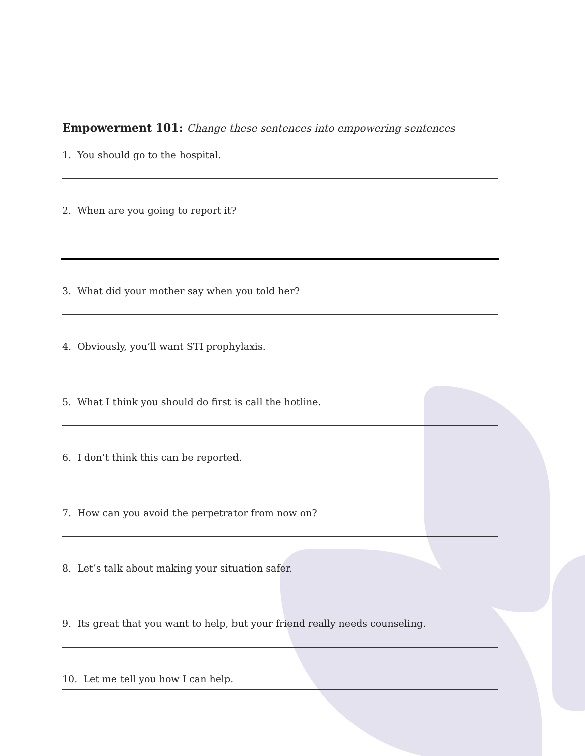Empowerment 101: Change these sentences into empowering sentences
1. You should go to the hospital.
2. When are you going to report it?
3. What did your mother say when you told her?
4. Obviously, you’ll want STI prophylaxis.
5. What I think you should do first is call the hotline.
6. I don’t think this can be reported.
7. How can you avoid the perpetrator from now on?
8. Let’s talk about making your situation safer.
9. Its great that you want to help, but your friend really needs counseling.
10. Let me tell you how I can help.